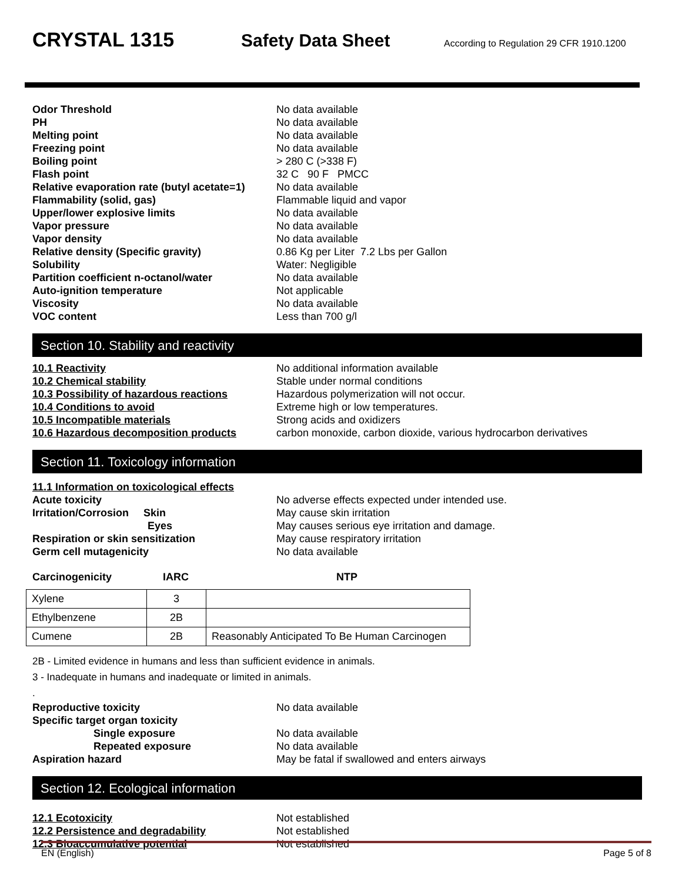CRYSTAL 1315 Safety Data Sheet
According to Regulation 29 CFR 1910.1200
Odor Threshold
No data available
PH
No data available
Melting point
No data available
Freezing point
No data available
Boiling point
> 280 C (>338 F)
Flash point
32 C 90 F PMCC
Relative evaporation rate (butyl acetate=1)
No data available
Flammability (solid, gas)
Flammable liquid and vapor
Upper/lower explosive limits
No data available
Vapor pressure
No data available
Vapor density
No data available
Relative density (Specific gravity)
0.86 Kg per Liter 7.2 Lbs per Gallon
Solubility
Water: Negligible
Partition coefficient n-octanol/water
No data available
Auto-ignition temperature
Not applicable
Viscosity
No data available
VOC content
Less than 700 g/l
Section 10. Stability and reactivity
10.1 Reactivity
No additional information available
10.2 Chemical stability
Stable under normal conditions
10.3 Possibility of hazardous reactions
Hazardous polymerization will not occur.
10.4 Conditions to avoid
Extreme high or low temperatures.
10.5 Incompatible materials
Strong acids and oxidizers
10.6 Hazardous decomposition products
carbon monoxide, carbon dioxide, various hydrocarbon derivatives
Section 11. Toxicology information
11.1 Information on toxicological effects
Acute toxicity
No adverse effects expected under intended use.
Irritation/Corrosion Skin
May cause skin irritation
Eyes
May causes serious eye irritation and damage.
Respiration or skin sensitization
May cause respiratory irritation
Germ cell mutagenicity
No data available
Carcinogenicity IARC NTP
| Xylene | 3 | |
| Ethylbenzene | 2B | |
| Cumene | 2B | Reasonably Anticipated To Be Human Carcinogen |
2B - Limited evidence in humans and less than sufficient evidence in animals.
3 - Inadequate in humans and inadequate or limited in animals.
.
Reproductive toxicity
No data available
Specific target organ toxicity
Single exposure
No data available
Repeated exposure
No data available
Aspiration hazard
May be fatal if swallowed and enters airways
Section 12. Ecological information
12.1 Ecotoxicity
Not established
12.2 Persistence and degradability
Not established
12.3 Bioaccumulative potential
Not established
EN (English) Page 5 of 8